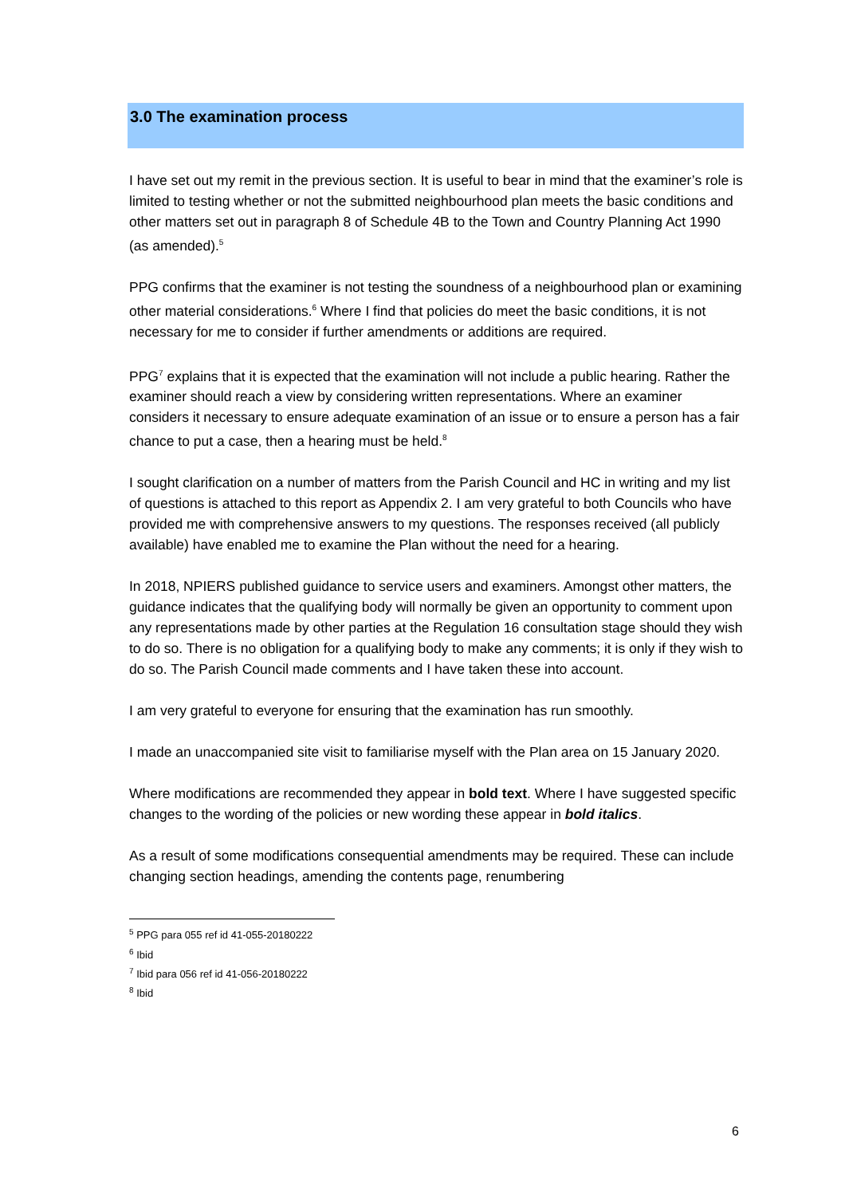3.0 The examination process
I have set out my remit in the previous section. It is useful to bear in mind that the examiner’s role is limited to testing whether or not the submitted neighbourhood plan meets the basic conditions and other matters set out in paragraph 8 of Schedule 4B to the Town and Country Planning Act 1990 (as amended).<sup>5</sup>
PPG confirms that the examiner is not testing the soundness of a neighbourhood plan or examining other material considerations.<sup>6</sup> Where I find that policies do meet the basic conditions, it is not necessary for me to consider if further amendments or additions are required.
PPG<sup>7</sup> explains that it is expected that the examination will not include a public hearing. Rather the examiner should reach a view by considering written representations. Where an examiner considers it necessary to ensure adequate examination of an issue or to ensure a person has a fair chance to put a case, then a hearing must be held.<sup>8</sup>
I sought clarification on a number of matters from the Parish Council and HC in writing and my list of questions is attached to this report as Appendix 2. I am very grateful to both Councils who have provided me with comprehensive answers to my questions. The responses received (all publicly available) have enabled me to examine the Plan without the need for a hearing.
In 2018, NPIERS published guidance to service users and examiners. Amongst other matters, the guidance indicates that the qualifying body will normally be given an opportunity to comment upon any representations made by other parties at the Regulation 16 consultation stage should they wish to do so. There is no obligation for a qualifying body to make any comments; it is only if they wish to do so. The Parish Council made comments and I have taken these into account.
I am very grateful to everyone for ensuring that the examination has run smoothly.
I made an unaccompanied site visit to familiarise myself with the Plan area on 15 January 2020.
Where modifications are recommended they appear in bold text. Where I have suggested specific changes to the wording of the policies or new wording these appear in bold italics.
As a result of some modifications consequential amendments may be required. These can include changing section headings, amending the contents page, renumbering
<sup>5</sup> PPG para 055 ref id 41-055-20180222
<sup>6</sup> Ibid
<sup>7</sup> Ibid para 056 ref id 41-056-20180222
<sup>8</sup> Ibid
6